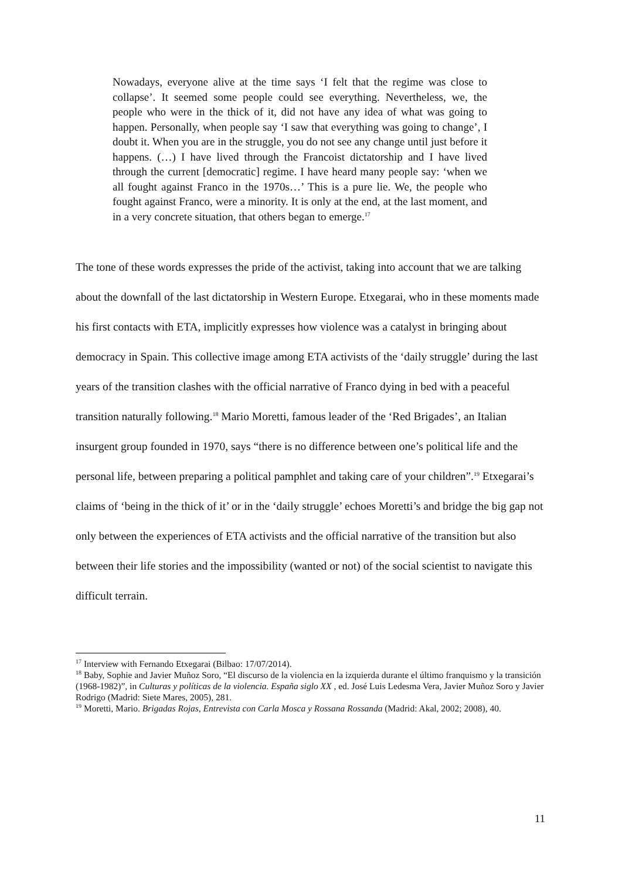Nowadays, everyone alive at the time says ‘I felt that the regime was close to collapse’. It seemed some people could see everything. Nevertheless, we, the people who were in the thick of it, did not have any idea of what was going to happen. Personally, when people say ‘I saw that everything was going to change’, I doubt it. When you are in the struggle, you do not see any change until just before it happens. (…) I have lived through the Francoist dictatorship and I have lived through the current [democratic] regime. I have heard many people say: ‘when we all fought against Franco in the 1970s…’ This is a pure lie. We, the people who fought against Franco, were a minority. It is only at the end, at the last moment, and in a very concrete situation, that others began to emerge.<sup>17</sup>
The tone of these words expresses the pride of the activist, taking into account that we are talking about the downfall of the last dictatorship in Western Europe. Etxegarai, who in these moments made his first contacts with ETA, implicitly expresses how violence was a catalyst in bringing about democracy in Spain. This collective image among ETA activists of the ‘daily struggle’ during the last years of the transition clashes with the official narrative of Franco dying in bed with a peaceful transition naturally following.<sup>18</sup> Mario Moretti, famous leader of the ‘Red Brigades’, an Italian insurgent group founded in 1970, says “there is no difference between one’s political life and the personal life, between preparing a political pamphlet and taking care of your children”.<sup>19</sup> Etxegarai’s claims of ‘being in the thick of it’ or in the ‘daily struggle’ echoes Moretti’s and bridge the big gap not only between the experiences of ETA activists and the official narrative of the transition but also between their life stories and the impossibility (wanted or not) of the social scientist to navigate this difficult terrain.
<sup>17</sup> Interview with Fernando Etxegarai (Bilbao: 17/07/2014).
<sup>18</sup> Baby, Sophie and Javier Muñoz Soro, “El discurso de la violencia en la izquierda durante el último franquismo y la transición (1968-1982)”, in Culturas y políticas de la violencia. España siglo XX , ed. José Luis Ledesma Vera, Javier Muñoz Soro y Javier Rodrigo (Madrid: Siete Mares, 2005), 281.
<sup>19</sup> Moretti, Mario. Brigadas Rojas, Entrevista con Carla Mosca y Rossana Rossanda (Madrid: Akal, 2002; 2008), 40.
11